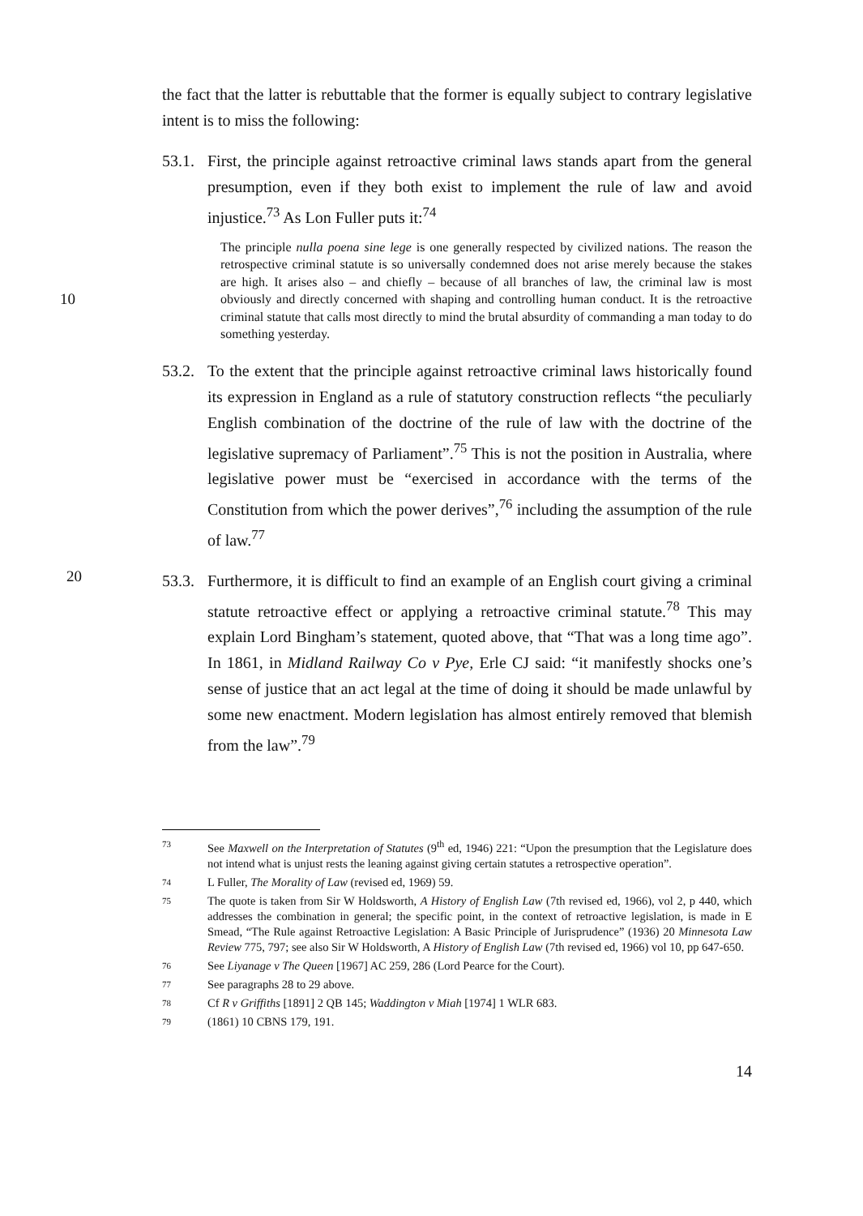the fact that the latter is rebuttable that the former is equally subject to contrary legislative intent is to miss the following:
53.1.
First, the principle against retroactive criminal laws stands apart from the general presumption, even if they both exist to implement the rule of law and avoid injustice.<sup>73</sup> As Lon Fuller puts it:<sup>74</sup>
The principle nulla poena sine lege is one generally respected by civilized nations. The reason the retrospective criminal statute is so universally condemned does not arise merely because the stakes are high. It arises also – and chiefly – because of all branches of law, the criminal law is most 10 obviously and directly concerned with shaping and controlling human conduct. It is the retroactive criminal statute that calls most directly to mind the brutal absurdity of commanding a man today to do something yesterday.
53.2.
To the extent that the principle against retroactive criminal laws historically found its expression in England as a rule of statutory construction reflects “the peculiarly English combination of the doctrine of the rule of law with the doctrine of the legislative supremacy of Parliament”.<sup>75</sup> This is not the position in Australia, where legislative power must be “exercised in accordance with the terms of the Constitution from which the power derives”,<sup>76</sup> including the assumption of the rule of law.<sup>77</sup>
20
53.3.
Furthermore, it is difficult to find an example of an English court giving a criminal statute retroactive effect or applying a retroactive criminal statute.<sup>78</sup> This may explain Lord Bingham’s statement, quoted above, that “That was a long time ago”. In 1861, in Midland Railway Co v Pye, Erle CJ said: “it manifestly shocks one’s sense of justice that an act legal at the time of doing it should be made unlawful by some new enactment. Modern legislation has almost entirely removed that blemish from the law”.<sup>79</sup>
73
See Maxwell on the Interpretation of Statutes (9<sup>th</sup> ed, 1946) 221: “Upon the presumption that the Legislature does not intend what is unjust rests the leaning against giving certain statutes a retrospective operation”.
74
L Fuller, The Morality of Law (revised ed, 1969) 59.
75
The quote is taken from Sir W Holdsworth, A History of English Law (7th revised ed, 1966), vol 2, p 440, which addresses the combination in general; the specific point, in the context of retroactive legislation, is made in E Smead, “The Rule against Retroactive Legislation: A Basic Principle of Jurisprudence” (1936) 20 Minnesota Law Review 775, 797; see also Sir W Holdsworth, A History of English Law (7th revised ed, 1966) vol 10, pp 647-650.
76
See Liyanage v The Queen [1967] AC 259, 286 (Lord Pearce for the Court).
77
See paragraphs 28 to 29 above.
78
Cf R v Griffiths [1891] 2 QB 145; Waddington v Miah [1974] 1 WLR 683.
79
(1861) 10 CBNS 179, 191.
14